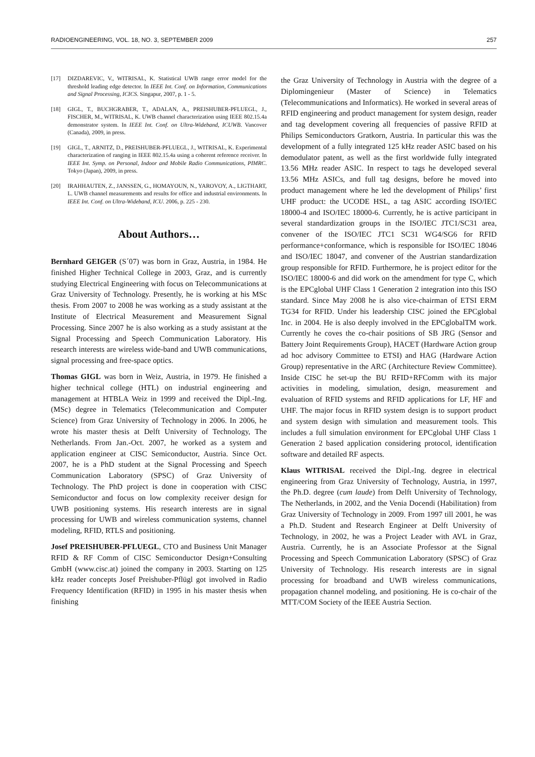RADIOENGINEERING, VOL. 18, NO. 3, SEPTEMBER 2009 257
[17] DIZDAREVIC, V., WITRISAL, K. Statistical UWB range error model for the threshold leading edge detector. In IEEE Int. Conf. on Information, Communications and Signal Processing, ICICS. Singapur, 2007, p. 1 - 5.
[18] GIGL, T., BUCHGRABER, T., ADALAN, A., PREISHUBER-PFLUEGL, J., FISCHER, M., WITRISAL, K. UWB channel characterization using IEEE 802.15.4a demonstrator system. In IEEE Int. Conf. on Ultra-Wideband, ICUWB. Vancover (Canada), 2009, in press.
[19] GIGL, T., ARNITZ, D., PREISHUBER-PFLUEGL, J., WITRISAL, K. Experimental characterization of ranging in IEEE 802.15.4a using a coherent reference receiver. In IEEE Int. Symp. on Personal, Indoor and Mobile Radio Communications, PIMRC. Tokyo (Japan), 2009, in press.
[20] IRAHHAUTEN, Z., JANSSEN, G., HOMAYOUN, N., YAROVOY, A., LIGTHART, L. UWB channel measurements and results for office and industrial environments. In IEEE Int. Conf. on Ultra-Wideband, ICU. 2006, p. 225 - 230.
About Authors…
Bernhard GEIGER (S´07) was born in Graz, Austria, in 1984. He finished Higher Technical College in 2003, Graz, and is currently studying Electrical Engineering with focus on Telecommunications at Graz University of Technology. Presently, he is working at his MSc thesis. From 2007 to 2008 he was working as a study assistant at the Institute of Electrical Measurement and Measurement Signal Processing. Since 2007 he is also working as a study assistant at the Signal Processing and Speech Communication Laboratory. His research interests are wireless wide-band and UWB communications, signal processing and free-space optics.
Thomas GIGL was born in Weiz, Austria, in 1979. He finished a higher technical college (HTL) on industrial engineering and management at HTBLA Weiz in 1999 and received the Dipl.-Ing. (MSc) degree in Telematics (Telecommunication and Computer Science) from Graz University of Technology in 2006. In 2006, he wrote his master thesis at Delft University of Technology, The Netherlands. From Jan.-Oct. 2007, he worked as a system and application engineer at CISC Semiconductor, Austria. Since Oct. 2007, he is a PhD student at the Signal Processing and Speech Communication Laboratory (SPSC) of Graz University of Technology. The PhD project is done in cooperation with CISC Semiconductor and focus on low complexity receiver design for UWB positioning systems. His research interests are in signal processing for UWB and wireless communication systems, channel modeling, RFID, RTLS and positioning.
Josef PREISHUBER-PFLUEGL, CTO and Business Unit Manager RFID & RF Comm of CISC Semiconductor Design+Consulting GmbH (www.cisc.at) joined the company in 2003. Starting on 125 kHz reader concepts Josef Preishuber-Pflügl got involved in Radio Frequency Identification (RFID) in 1995 in his master thesis when finishing
the Graz University of Technology in Austria with the degree of a Diplomingenieur (Master of Science) in Telematics (Telecommunications and Informatics). He worked in several areas of RFID engineering and product management for system design, reader and tag development covering all frequencies of passive RFID at Philips Semiconductors Gratkorn, Austria. In particular this was the development of a fully integrated 125 kHz reader ASIC based on his demodulator patent, as well as the first worldwide fully integrated 13.56 MHz reader ASIC. In respect to tags he developed several 13.56 MHz ASICs, and full tag designs, before he moved into product management where he led the development of Philips’ first UHF product: the UCODE HSL, a tag ASIC according ISO/IEC 18000-4 and ISO/IEC 18000-6. Currently, he is active participant in several standardization groups in the ISO/IEC JTC1/SC31 area, convener of the ISO/IEC JTC1 SC31 WG4/SG6 for RFID performance+conformance, which is responsible for ISO/IEC 18046 and ISO/IEC 18047, and convener of the Austrian standardization group responsible for RFID. Furthermore, he is project editor for the ISO/IEC 18000-6 and did work on the amendment for type C, which is the EPCglobal UHF Class 1 Generation 2 integration into this ISO standard. Since May 2008 he is also vice-chairman of ETSI ERM TG34 for RFID. Under his leadership CISC joined the EPCglobal Inc. in 2004. He is also deeply involved in the EPCglobalTM work. Currently he coves the co-chair positions of SB JRG (Sensor and Battery Joint Requirements Group), HACET (Hardware Action group ad hoc advisory Committee to ETSI) and HAG (Hardware Action Group) representative in the ARC (Architecture Review Committee). Inside CISC he set-up the BU RFID+RFComm with its major activities in modeling, simulation, design, measurement and evaluation of RFID systems and RFID applications for LF, HF and UHF. The major focus in RFID system design is to support product and system design with simulation and measurement tools. This includes a full simulation environment for EPCglobal UHF Class 1 Generation 2 based application considering protocol, identification software and detailed RF aspects.
Klaus WITRISAL received the Dipl.-Ing. degree in electrical engineering from Graz University of Technology, Austria, in 1997, the Ph.D. degree (cum laude) from Delft University of Technology, The Netherlands, in 2002, and the Venia Docendi (Habilitation) from Graz University of Technology in 2009. From 1997 till 2001, he was a Ph.D. Student and Research Engineer at Delft University of Technology, in 2002, he was a Project Leader with AVL in Graz, Austria. Currently, he is an Associate Professor at the Signal Processing and Speech Communication Laboratory (SPSC) of Graz University of Technology. His research interests are in signal processing for broadband and UWB wireless communications, propagation channel modeling, and positioning. He is co-chair of the MTT/COM Society of the IEEE Austria Section.